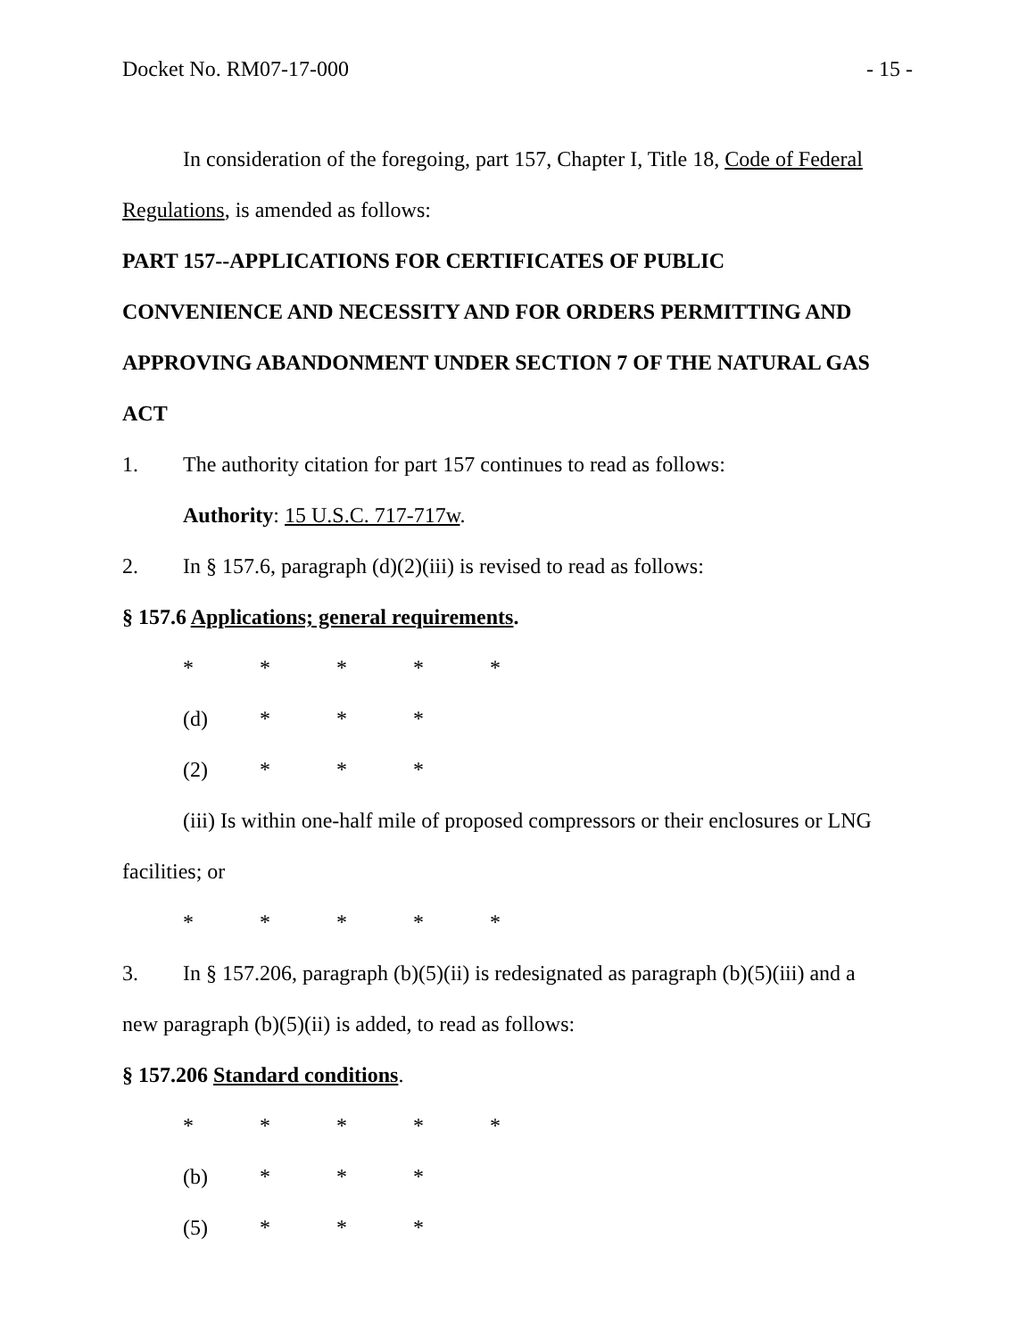Docket No. RM07-17-000 - 15 -
In consideration of the foregoing, part 157, Chapter I, Title 18, Code of Federal
Regulations, is amended as follows:
PART 157--APPLICATIONS FOR CERTIFICATES OF PUBLIC
CONVENIENCE AND NECESSITY AND FOR ORDERS PERMITTING AND
APPROVING ABANDONMENT UNDER SECTION 7 OF THE NATURAL GAS
ACT
1. The authority citation for part 157 continues to read as follows:
Authority: 15 U.S.C. 717-717w.
2. In § 157.6, paragraph (d)(2)(iii) is revised to read as follows:
§ 157.6 Applications; general requirements.
* * * * *
(d) * * *
(2) * * *
(iii) Is within one-half mile of proposed compressors or their enclosures or LNG
facilities; or
* * * * *
3. In § 157.206, paragraph (b)(5)(ii) is redesignated as paragraph (b)(5)(iii) and a
new paragraph (b)(5)(ii) is added, to read as follows:
§ 157.206 Standard conditions.
* * * * *
(b) * * *
(5) * * *